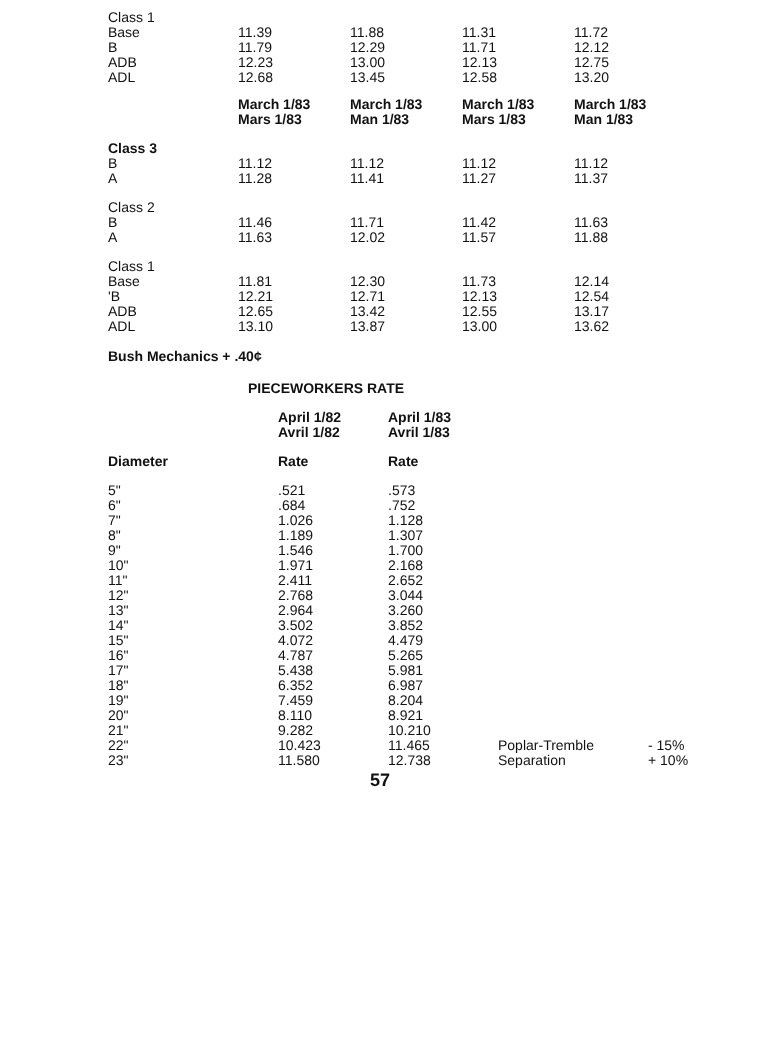| Class 1 | | | | |
| Base | 11.39 | 11.88 | 11.31 | 11.72 |
| B | 11.79 | 12.29 | 11.71 | 12.12 |
| ADB | 12.23 | 13.00 | 12.13 | 12.75 |
| ADL | 12.68 | 13.45 | 12.58 | 13.20 |
| | March 1/83 Mars 1/83 | March 1/83 Man 1/83 | March 1/83 Mars 1/83 | March 1/83 Man 1/83 |
| Class 3 | | | | |
| B | 11.12 | 11.12 | 11.12 | 11.12 |
| A | 11.28 | 11.41 | 11.27 | 11.37 |
| Class 2 | | | | |
| B | 11.46 | 11.71 | 11.42 | 11.63 |
| A | 11.63 | 12.02 | 11.57 | 11.88 |
| Class 1 | | | | |
| Base | 11.81 | 12.30 | 11.73 | 12.14 |
| 'B | 12.21 | 12.71 | 12.13 | 12.54 |
| ADB | 12.65 | 13.42 | 12.55 | 13.17 |
| ADL | 13.10 | 13.87 | 13.00 | 13.62 |
Bush Mechanics + .40¢
PIECEWORKERS RATE
| | April 1/82 Avril 1/82 | April 1/83 Avril 1/83 | | |
| Diameter | Rate | Rate | | |
| 5" | .521 | .573 | | |
| 6" | .684 | .752 | | |
| 7" | 1.026 | 1.128 | | |
| 8" | 1.189 | 1.307 | | |
| 9" | 1.546 | 1.700 | | |
| 10" | 1.971 | 2.168 | | |
| 11" | 2.411 | 2.652 | | |
| 12" | 2.768 | 3.044 | | |
| 13" | 2.964 | 3.260 | | |
| 14" | 3.502 | 3.852 | | |
| 15" | 4.072 | 4.479 | | |
| 16" | 4.787 | 5.265 | | |
| 17" | 5.438 | 5.981 | | |
| 18" | 6.352 | 6.987 | | |
| 19" | 7.459 | 8.204 | | |
| 20" | 8.110 | 8.921 | | |
| 21" | 9.282 | 10.210 | | |
| 22" | 10.423 | 11.465 | Poplar-Tremble | - 15% |
| 23" | 11.580 | 12.738 | Separation | + 10% |
57